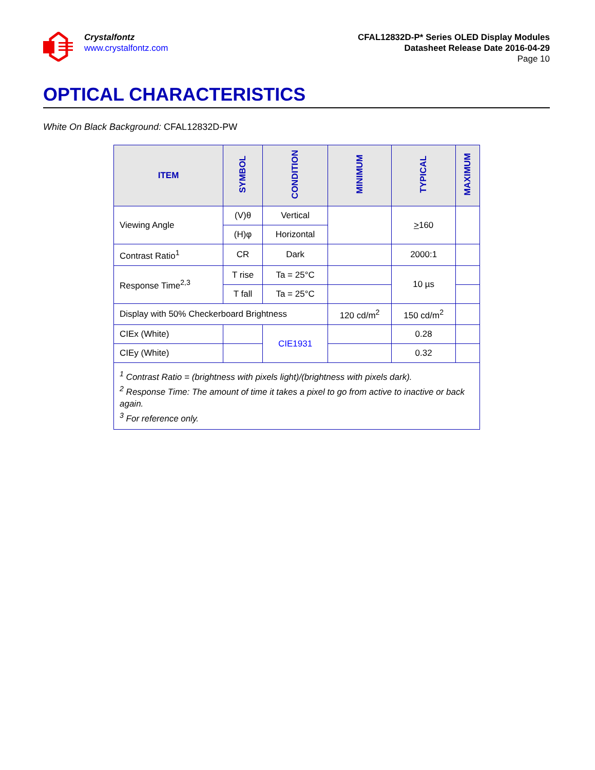Crystalfontz
www.crystalfontz.com
CFAL12832D-P* Series OLED Display Modules
Datasheet Release Date 2016-04-29
Page 10
OPTICAL CHARACTERISTICS
White On Black Background: CFAL12832D-PW
| ITEM | SYMBOL | CONDITION | MINIMUM | TYPICAL | MAXIMUM |
| --- | --- | --- | --- | --- | --- |
| Viewing Angle | (V)θ | Vertical | | > 160 | |
| | (H)φ | Horizontal | | | |
| Contrast Ratio<sup>1</sup> | CR | Dark | | 2000:1 | |
| Response Time<sup>2,3</sup> | T rise | Ta = 25°C | | 10 µs | |
| | T fall | Ta = 25°C | | | |
| Display with 50% Checkerboard Brightness | | | 120 cd/m<sup>2</sup> | 150 cd/m<sup>2</sup> | |
| CIEx (White) | | CIE1931 | | 0.28 | |
| CIEy (White) | | | | 0.32 | |
| <sup>1</sup> Contrast Ratio = (brightness with pixels light)/(brightness with pixels dark). <sup>2</sup> Response Time: The amount of time it takes a pixel to go from active to inactive or back again. <sup>3</sup> For reference only. | | | | | |